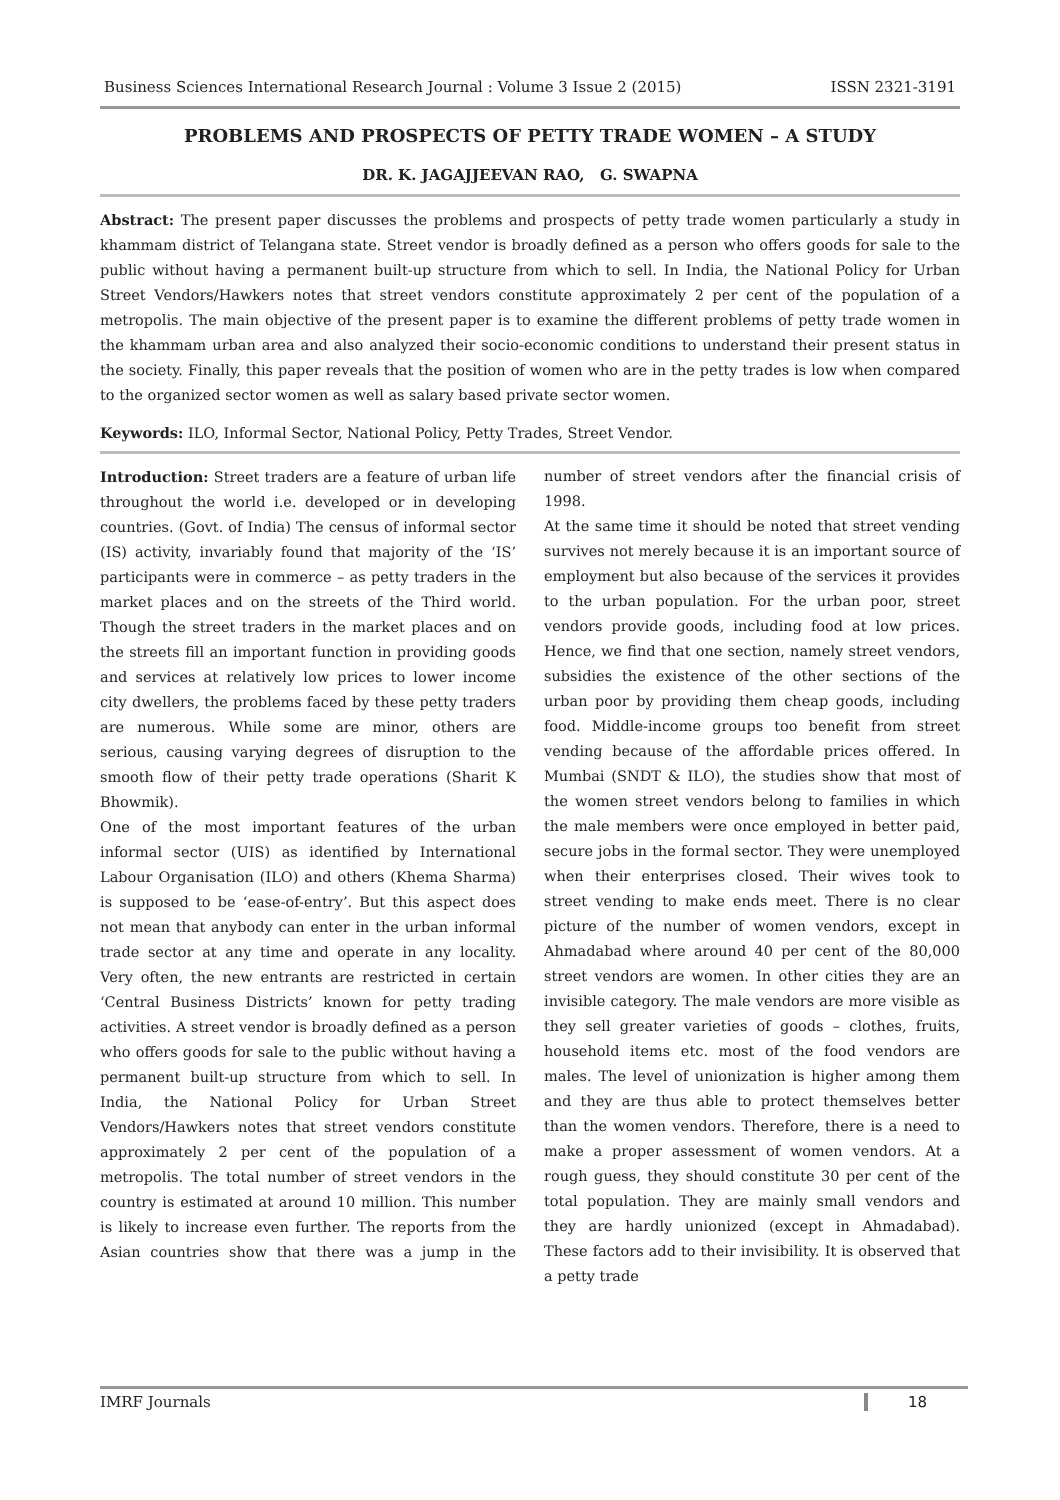Business Sciences International Research Journal : Volume 3 Issue 2 (2015) ISSN 2321-3191
PROBLEMS AND PROSPECTS OF PETTY TRADE WOMEN – A STUDY
DR. K. JAGAJJEEVAN RAO, G. SWAPNA
Abstract: The present paper discusses the problems and prospects of petty trade women particularly a study in khammam district of Telangana state. Street vendor is broadly defined as a person who offers goods for sale to the public without having a permanent built-up structure from which to sell. In India, the National Policy for Urban Street Vendors/Hawkers notes that street vendors constitute approximately 2 per cent of the population of a metropolis. The main objective of the present paper is to examine the different problems of petty trade women in the khammam urban area and also analyzed their socio-economic conditions to understand their present status in the society. Finally, this paper reveals that the position of women who are in the petty trades is low when compared to the organized sector women as well as salary based private sector women.
Keywords: ILO, Informal Sector, National Policy, Petty Trades, Street Vendor.
Introduction: Street traders are a feature of urban life throughout the world i.e. developed or in developing countries. (Govt. of India) The census of informal sector (IS) activity, invariably found that majority of the ‘IS’ participants were in commerce – as petty traders in the market places and on the streets of the Third world. Though the street traders in the market places and on the streets fill an important function in providing goods and services at relatively low prices to lower income city dwellers, the problems faced by these petty traders are numerous. While some are minor, others are serious, causing varying degrees of disruption to the smooth flow of their petty trade operations (Sharit K Bhowmik).
One of the most important features of the urban informal sector (UIS) as identified by International Labour Organisation (ILO) and others (Khema Sharma) is supposed to be ‘ease-of-entry’. But this aspect does not mean that anybody can enter in the urban informal trade sector at any time and operate in any locality. Very often, the new entrants are restricted in certain ‘Central Business Districts’ known for petty trading activities. A street vendor is broadly defined as a person who offers goods for sale to the public without having a permanent built-up structure from which to sell. In India, the National Policy for Urban Street Vendors/Hawkers notes that street vendors constitute approximately 2 per cent of the population of a metropolis. The total number of street vendors in the country is estimated at around 10 million. This number is likely to increase even further. The reports from the Asian countries show that there was a jump in the number of street vendors after the financial crisis of 1998.
At the same time it should be noted that street vending survives not merely because it is an important source of employment but also because of the services it provides to the urban population. For the urban poor, street vendors provide goods, including food at low prices. Hence, we find that one section, namely street vendors, subsidies the existence of the other sections of the urban poor by providing them cheap goods, including food. Middle-income groups too benefit from street vending because of the affordable prices offered. In Mumbai (SNDT & ILO), the studies show that most of the women street vendors belong to families in which the male members were once employed in better paid, secure jobs in the formal sector. They were unemployed when their enterprises closed. Their wives took to street vending to make ends meet. There is no clear picture of the number of women vendors, except in Ahmadabad where around 40 per cent of the 80,000 street vendors are women. In other cities they are an invisible category. The male vendors are more visible as they sell greater varieties of goods – clothes, fruits, household items etc. most of the food vendors are males. The level of unionization is higher among them and they are thus able to protect themselves better than the women vendors. Therefore, there is a need to make a proper assessment of women vendors. At a rough guess, they should constitute 30 per cent of the total population. They are mainly small vendors and they are hardly unionized (except in Ahmadabad). These factors add to their invisibility. It is observed that a petty trade
IMRF Journals 18